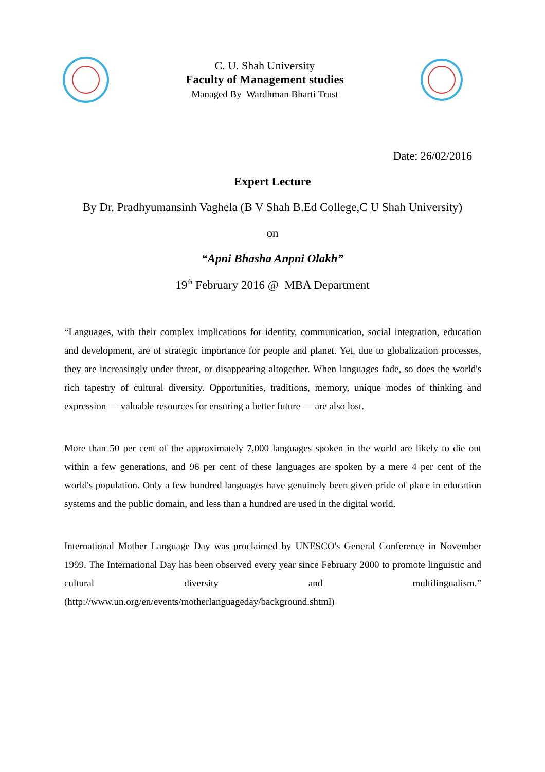C. U. Shah University
Faculty of Management studies
Managed By Wardhman Bharti Trust
Date: 26/02/2016
Expert Lecture
By Dr. Pradhyumansinh Vaghela (B V Shah B.Ed College,C U Shah University)
on
“Apni Bhasha Anpni Olakh”
19<sup>th</sup> February 2016 @ MBA Department
“Languages, with their complex implications for identity, communication, social integration, education and development, are of strategic importance for people and planet. Yet, due to globalization processes, they are increasingly under threat, or disappearing altogether. When languages fade, so does the world's rich tapestry of cultural diversity. Opportunities, traditions, memory, unique modes of thinking and expression — valuable resources for ensuring a better future — are also lost.
More than 50 per cent of the approximately 7,000 languages spoken in the world are likely to die out within a few generations, and 96 per cent of these languages are spoken by a mere 4 per cent of the world's population. Only a few hundred languages have genuinely been given pride of place in education systems and the public domain, and less than a hundred are used in the digital world.
International Mother Language Day was proclaimed by UNESCO's General Conference in November 1999. The International Day has been observed every year since February 2000 to promote linguistic and cultural diversity and multilingualism.” (http://www.un.org/en/events/motherlanguageday/background.shtml)